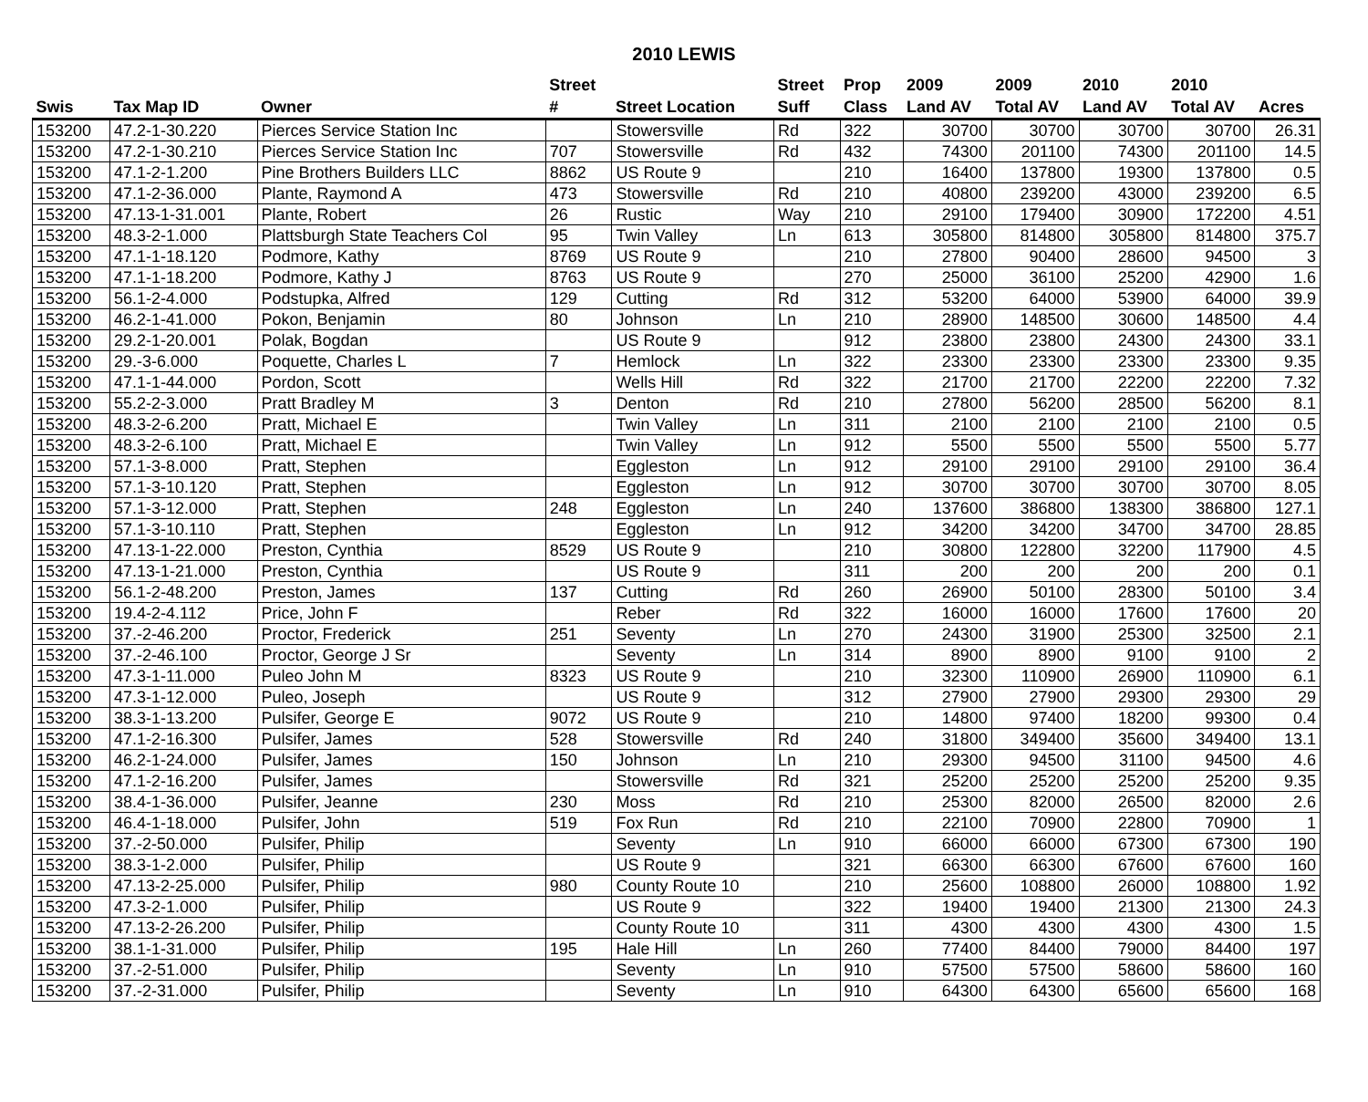2010 LEWIS
| | | | Street | | Street | Prop | 2009 | 2009 | 2010 | 2010 | |
| --- | --- | --- | --- | --- | --- | --- | --- | --- | --- | --- | --- |
| Swis | Tax Map ID | Owner | # | Street Location | Suff | Class | Land AV | Total AV | Land AV | Total AV | Acres |
| 153200 | 47.2-1-30.220 | Pierces Service Station Inc | | Stowersville | Rd | 322 | 30700 | 30700 | 30700 | 30700 | 26.31 |
| 153200 | 47.2-1-30.210 | Pierces Service Station Inc | 707 | Stowersville | Rd | 432 | 74300 | 201100 | 74300 | 201100 | 14.5 |
| 153200 | 47.1-2-1.200 | Pine Brothers Builders LLC | 8862 | US Route 9 | | 210 | 16400 | 137800 | 19300 | 137800 | 0.5 |
| 153200 | 47.1-2-36.000 | Plante, Raymond A | 473 | Stowersville | Rd | 210 | 40800 | 239200 | 43000 | 239200 | 6.5 |
| 153200 | 47.13-1-31.001 | Plante, Robert | 26 | Rustic | Way | 210 | 29100 | 179400 | 30900 | 172200 | 4.51 |
| 153200 | 48.3-2-1.000 | Plattsburgh State Teachers Col | 95 | Twin Valley | Ln | 613 | 305800 | 814800 | 305800 | 814800 | 375.7 |
| 153200 | 47.1-1-18.120 | Podmore, Kathy | 8769 | US Route 9 | | 210 | 27800 | 90400 | 28600 | 94500 | 3 |
| 153200 | 47.1-1-18.200 | Podmore, Kathy J | 8763 | US Route 9 | | 270 | 25000 | 36100 | 25200 | 42900 | 1.6 |
| 153200 | 56.1-2-4.000 | Podstupka, Alfred | 129 | Cutting | Rd | 312 | 53200 | 64000 | 53900 | 64000 | 39.9 |
| 153200 | 46.2-1-41.000 | Pokon, Benjamin | 80 | Johnson | Ln | 210 | 28900 | 148500 | 30600 | 148500 | 4.4 |
| 153200 | 29.2-1-20.001 | Polak, Bogdan | | US Route 9 | | 912 | 23800 | 23800 | 24300 | 24300 | 33.1 |
| 153200 | 29.-3-6.000 | Poquette, Charles L | 7 | Hemlock | Ln | 322 | 23300 | 23300 | 23300 | 23300 | 9.35 |
| 153200 | 47.1-1-44.000 | Pordon, Scott | | Wells Hill | Rd | 322 | 21700 | 21700 | 22200 | 22200 | 7.32 |
| 153200 | 55.2-2-3.000 | Pratt Bradley M | 3 | Denton | Rd | 210 | 27800 | 56200 | 28500 | 56200 | 8.1 |
| 153200 | 48.3-2-6.200 | Pratt, Michael E | | Twin Valley | Ln | 311 | 2100 | 2100 | 2100 | 2100 | 0.5 |
| 153200 | 48.3-2-6.100 | Pratt, Michael E | | Twin Valley | Ln | 912 | 5500 | 5500 | 5500 | 5500 | 5.77 |
| 153200 | 57.1-3-8.000 | Pratt, Stephen | | Eggleston | Ln | 912 | 29100 | 29100 | 29100 | 29100 | 36.4 |
| 153200 | 57.1-3-10.120 | Pratt, Stephen | | Eggleston | Ln | 912 | 30700 | 30700 | 30700 | 30700 | 8.05 |
| 153200 | 57.1-3-12.000 | Pratt, Stephen | 248 | Eggleston | Ln | 240 | 137600 | 386800 | 138300 | 386800 | 127.1 |
| 153200 | 57.1-3-10.110 | Pratt, Stephen | | Eggleston | Ln | 912 | 34200 | 34200 | 34700 | 34700 | 28.85 |
| 153200 | 47.13-1-22.000 | Preston, Cynthia | 8529 | US Route 9 | | 210 | 30800 | 122800 | 32200 | 117900 | 4.5 |
| 153200 | 47.13-1-21.000 | Preston, Cynthia | | US Route 9 | | 311 | 200 | 200 | 200 | 200 | 0.1 |
| 153200 | 56.1-2-48.200 | Preston, James | 137 | Cutting | Rd | 260 | 26900 | 50100 | 28300 | 50100 | 3.4 |
| 153200 | 19.4-2-4.112 | Price, John F | | Reber | Rd | 322 | 16000 | 16000 | 17600 | 17600 | 20 |
| 153200 | 37.-2-46.200 | Proctor, Frederick | 251 | Seventy | Ln | 270 | 24300 | 31900 | 25300 | 32500 | 2.1 |
| 153200 | 37.-2-46.100 | Proctor, George J Sr | | Seventy | Ln | 314 | 8900 | 8900 | 9100 | 9100 | 2 |
| 153200 | 47.3-1-11.000 | Puleo John M | 8323 | US Route 9 | | 210 | 32300 | 110900 | 26900 | 110900 | 6.1 |
| 153200 | 47.3-1-12.000 | Puleo, Joseph | | US Route 9 | | 312 | 27900 | 27900 | 29300 | 29300 | 29 |
| 153200 | 38.3-1-13.200 | Pulsifer, George E | 9072 | US Route 9 | | 210 | 14800 | 97400 | 18200 | 99300 | 0.4 |
| 153200 | 47.1-2-16.300 | Pulsifer, James | 528 | Stowersville | Rd | 240 | 31800 | 349400 | 35600 | 349400 | 13.1 |
| 153200 | 46.2-1-24.000 | Pulsifer, James | 150 | Johnson | Ln | 210 | 29300 | 94500 | 31100 | 94500 | 4.6 |
| 153200 | 47.1-2-16.200 | Pulsifer, James | | Stowersville | Rd | 321 | 25200 | 25200 | 25200 | 25200 | 9.35 |
| 153200 | 38.4-1-36.000 | Pulsifer, Jeanne | 230 | Moss | Rd | 210 | 25300 | 82000 | 26500 | 82000 | 2.6 |
| 153200 | 46.4-1-18.000 | Pulsifer, John | 519 | Fox Run | Rd | 210 | 22100 | 70900 | 22800 | 70900 | 1 |
| 153200 | 37.-2-50.000 | Pulsifer, Philip | | Seventy | Ln | 910 | 66000 | 66000 | 67300 | 67300 | 190 |
| 153200 | 38.3-1-2.000 | Pulsifer, Philip | | US Route 9 | | 321 | 66300 | 66300 | 67600 | 67600 | 160 |
| 153200 | 47.13-2-25.000 | Pulsifer, Philip | 980 | County Route 10 | | 210 | 25600 | 108800 | 26000 | 108800 | 1.92 |
| 153200 | 47.3-2-1.000 | Pulsifer, Philip | | US Route 9 | | 322 | 19400 | 19400 | 21300 | 21300 | 24.3 |
| 153200 | 47.13-2-26.200 | Pulsifer, Philip | | County Route 10 | | 311 | 4300 | 4300 | 4300 | 4300 | 1.5 |
| 153200 | 38.1-1-31.000 | Pulsifer, Philip | 195 | Hale Hill | Ln | 260 | 77400 | 84400 | 79000 | 84400 | 197 |
| 153200 | 37.-2-51.000 | Pulsifer, Philip | | Seventy | Ln | 910 | 57500 | 57500 | 58600 | 58600 | 160 |
| 153200 | 37.-2-31.000 | Pulsifer, Philip | | Seventy | Ln | 910 | 64300 | 64300 | 65600 | 65600 | 168 |